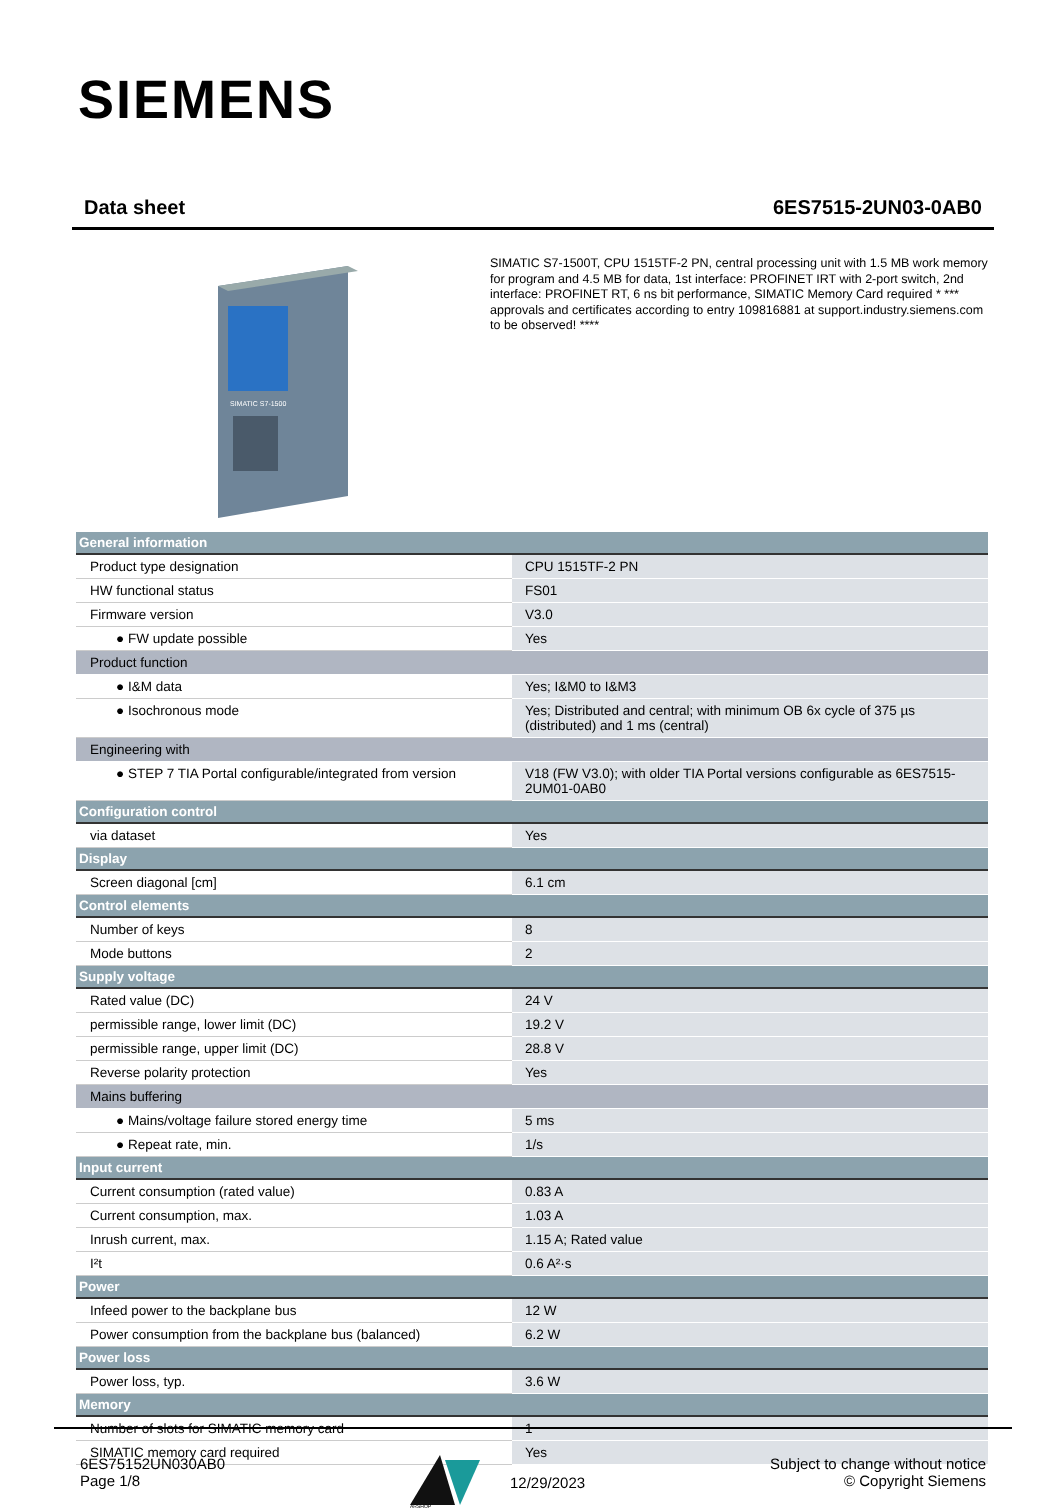SIEMENS
Data sheet 6ES7515-2UN03-0AB0
SIMATIC S7-1500
SIMATIC S7-1500T, CPU 1515TF-2 PN, central processing unit with 1.5 MB work memory for program and 4.5 MB for data, 1st interface: PROFINET IRT with 2-port switch, 2nd interface: PROFINET RT, 6 ns bit performance, SIMATIC Memory Card required * *** approvals and certificates according to entry 109816881 at support.industry.siemens.com to be observed! ****
| General information | |
| Product type designation | CPU 1515TF-2 PN |
| HW functional status | FS01 |
| Firmware version | V3.0 |
| ● FW update possible | Yes |
| Product function | |
| ● I&M data | Yes; I&M0 to I&M3 |
| ● Isochronous mode | Yes; Distributed and central; with minimum OB 6x cycle of 375 µs (distributed) and 1 ms (central) |
| Engineering with | |
| ● STEP 7 TIA Portal configurable/integrated from version | V18 (FW V3.0); with older TIA Portal versions configurable as 6ES7515-2UM01-0AB0 |
| Configuration control | |
| via dataset | Yes |
| Display | |
| Screen diagonal [cm] | 6.1 cm |
| Control elements | |
| Number of keys | 8 |
| Mode buttons | 2 |
| Supply voltage | |
| Rated value (DC) | 24 V |
| permissible range, lower limit (DC) | 19.2 V |
| permissible range, upper limit (DC) | 28.8 V |
| Reverse polarity protection | Yes |
| Mains buffering | |
| ● Mains/voltage failure stored energy time | 5 ms |
| ● Repeat rate, min. | 1/s |
| Input current | |
| Current consumption (rated value) | 0.83 A |
| Current consumption, max. | 1.03 A |
| Inrush current, max. | 1.15 A; Rated value |
| I²t | 0.6 A²·s |
| Power | |
| Infeed power to the backplane bus | 12 W |
| Power consumption from the backplane bus (balanced) | 6.2 W |
| Power loss | |
| Power loss, typ. | 3.6 W |
| Memory | |
| Number of slots for SIMATIC memory card | 1 |
| SIMATIC memory card required | Yes |
6ES75152UN030AB0
Page 1/8
ARSHOP
12/29/2023
Subject to change without notice
© Copyright Siemens